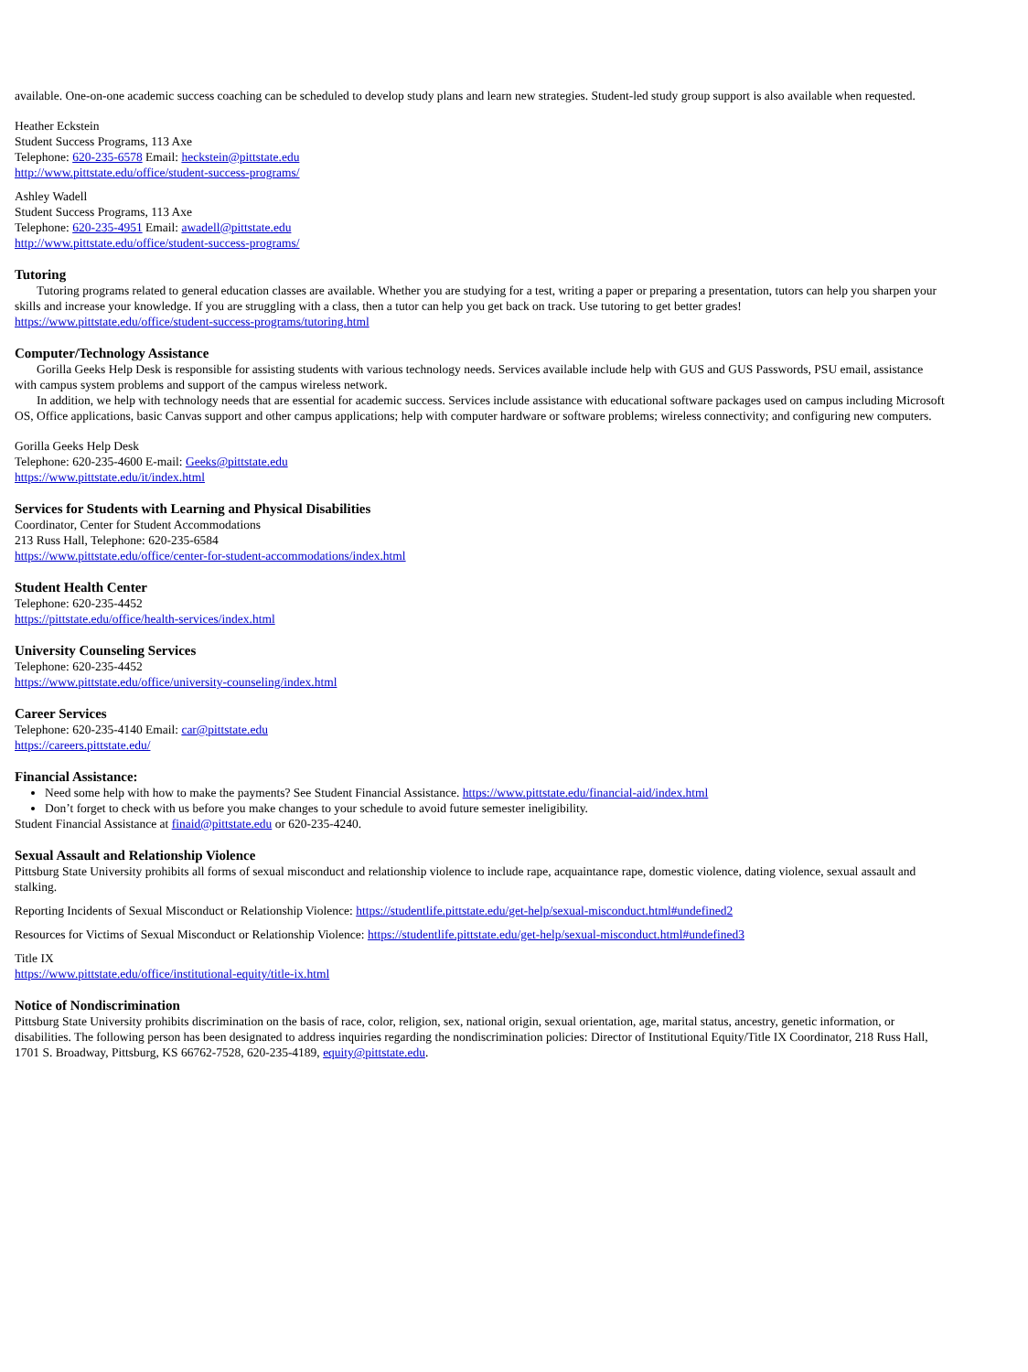available. One-on-one academic success coaching can be scheduled to develop study plans and learn new strategies. Student-led study group support is also available when requested.
Heather Eckstein
Student Success Programs, 113 Axe
Telephone: 620-235-6578 Email: heckstein@pittstate.edu
http://www.pittstate.edu/office/student-success-programs/
Ashley Wadell
Student Success Programs, 113 Axe
Telephone: 620-235-4951 Email: awadell@pittstate.edu
http://www.pittstate.edu/office/student-success-programs/
Tutoring
Tutoring programs related to general education classes are available. Whether you are studying for a test, writing a paper or preparing a presentation, tutors can help you sharpen your skills and increase your knowledge. If you are struggling with a class, then a tutor can help you get back on track. Use tutoring to get better grades!
https://www.pittstate.edu/office/student-success-programs/tutoring.html
Computer/Technology Assistance
Gorilla Geeks Help Desk is responsible for assisting students with various technology needs. Services available include help with GUS and GUS Passwords, PSU email, assistance with campus system problems and support of the campus wireless network.
In addition, we help with technology needs that are essential for academic success. Services include assistance with educational software packages used on campus including Microsoft OS, Office applications, basic Canvas support and other campus applications; help with computer hardware or software problems; wireless connectivity; and configuring new computers.
Gorilla Geeks Help Desk
Telephone: 620-235-4600 E-mail: Geeks@pittstate.edu
https://www.pittstate.edu/it/index.html
Services for Students with Learning and Physical Disabilities
Coordinator, Center for Student Accommodations
213 Russ Hall, Telephone: 620-235-6584
https://www.pittstate.edu/office/center-for-student-accommodations/index.html
Student Health Center
Telephone: 620-235-4452
https://pittstate.edu/office/health-services/index.html
University Counseling Services
Telephone: 620-235-4452
https://www.pittstate.edu/office/university-counseling/index.html
Career Services
Telephone: 620-235-4140 Email: car@pittstate.edu
https://careers.pittstate.edu/
Financial Assistance:
Need some help with how to make the payments? See Student Financial Assistance. https://www.pittstate.edu/financial-aid/index.html
Don’t forget to check with us before you make changes to your schedule to avoid future semester ineligibility.
Student Financial Assistance at finaid@pittstate.edu or 620-235-4240.
Sexual Assault and Relationship Violence
Pittsburg State University prohibits all forms of sexual misconduct and relationship violence to include rape, acquaintance rape, domestic violence, dating violence, sexual assault and stalking.
Reporting Incidents of Sexual Misconduct or Relationship Violence: https://studentlife.pittstate.edu/get-help/sexual-misconduct.html#undefined2
Resources for Victims of Sexual Misconduct or Relationship Violence: https://studentlife.pittstate.edu/get-help/sexual-misconduct.html#undefined3
Title IX
https://www.pittstate.edu/office/institutional-equity/title-ix.html
Notice of Nondiscrimination
Pittsburg State University prohibits discrimination on the basis of race, color, religion, sex, national origin, sexual orientation, age, marital status, ancestry, genetic information, or disabilities. The following person has been designated to address inquiries regarding the nondiscrimination policies: Director of Institutional Equity/Title IX Coordinator, 218 Russ Hall, 1701 S. Broadway, Pittsburg, KS 66762-7528, 620-235-4189, equity@pittstate.edu.